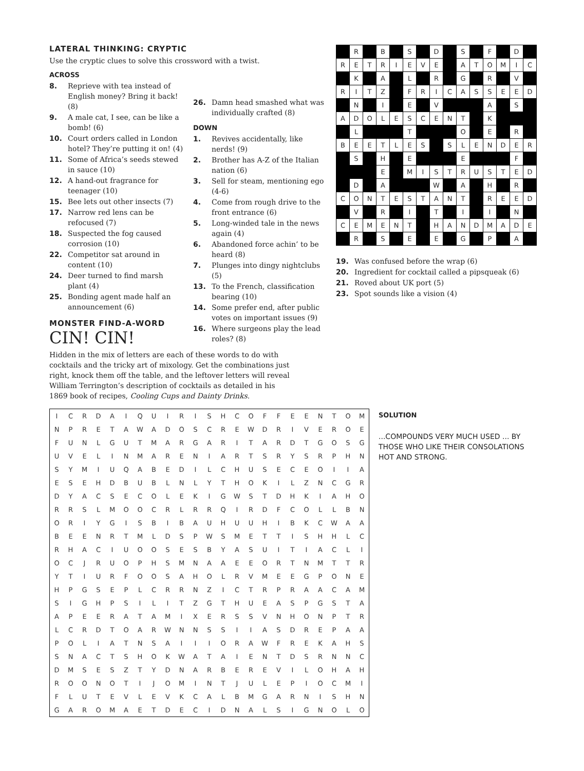LATERAL THINKING: CRYPTIC
Use the cryptic clues to solve this crossword with a twist.
ACROSS
8. Reprieve with tea instead of English money? Bring it back! (8)
9. A male cat, I see, can be like a bomb! (6)
10. Court orders called in London hotel? They’re putting it on! (4)
11. Some of Africa’s seeds stewed in sauce (10)
12. A hand-out fragrance for teenager (10)
15. Bee lets out other insects (7)
17. Narrow red lens can be refocused (7)
18. Suspected the fog caused corrosion (10)
22. Competitor sat around in content (10)
24. Deer turned to find marsh plant (4)
25. Bonding agent made half an announcement (6)
26. Damn head smashed what was individually crafted (8)
DOWN
1. Revives accidentally, like nerds! (9)
2. Brother has A-Z of the Italian nation (6)
3. Sell for steam, mentioning ego (4-6)
4. Come from rough drive to the front entrance (6)
5. Long-winded tale in the news again (4)
6. Abandoned force achin’ to be heard (8)
7. Plunges into dingy nightclubs (5)
13. To the French, classification bearing (10)
14. Some prefer end, after public votes on important issues (9)
16. Where surgeons play the lead roles? (8)
| | R | | B | | S | | D | | S | | F | | D | |
| R | E | T | R | I | E | V | E | | A | T | O | M | I | C |
| | K | | A | | L | | R | | G | | R | | V | |
| R | I | T | Z | | F | R | I | C | A | S | S | E | E | D |
| | N | | I | | E | | V | | | | A | | S | |
| A | D | O | L | E | S | C | E | N | T | | K | | | |
| | L | | | | T | | | | O | | E | | R | |
| B | E | E | T | L | E | S | | S | L | E | N | D | E | R |
| | S | | H | | E | | | | E | | | | F | |
| | | | E | | M | I | S | T | R | U | S | T | E | D |
| | D | | A | | | | W | | A | | H | | R | |
| C | O | N | T | E | S | T | A | N | T | | R | E | E | D |
| | V | | R | | I | | T | | I | | I | | N | |
| C | E | M | E | N | T | | H | A | N | D | M | A | D | E |
| | R | | S | | E | | E | | G | | P | | A | |
19. Was confused before the wrap (6)
20. Ingredient for cocktail called a pipsqueak (6)
21. Roved about UK port (5)
23. Spot sounds like a vision (4)
MONSTER FIND-A-WORD
CIN! CIN!
Hidden in the mix of letters are each of these words to do with cocktails and the tricky art of mixology. Get the combinations just right, knock them off the table, and the leftover letters will reveal William Terrington’s description of cocktails as detailed in his 1869 book of recipes, Cooling Cups and Dainty Drinks.
| I | C | R | D | A | I | Q | U | I | R | I | S | H | C | O | F | F | E | E | N | T | O | M |
| N | P | R | E | T | A | W | A | D | O | S | C | R | E | W | D | R | I | V | E | R | O | E |
| F | U | N | L | G | U | T | M | A | R | G | A | R | I | T | A | R | D | T | G | O | S | G |
| U | V | E | L | I | N | M | A | R | E | N | I | A | R | T | S | R | Y | S | R | P | H | N |
| S | Y | M | I | U | Q | A | B | E | D | I | L | C | H | U | S | E | C | E | O | I | I | A |
| E | S | E | H | D | B | U | B | L | N | L | Y | T | H | O | K | I | L | Z | N | C | G | R |
| D | Y | A | C | S | E | C | O | L | E | K | I | G | W | S | T | D | H | K | I | A | H | O |
| R | R | S | L | M | O | O | C | R | L | R | R | Q | I | R | D | F | C | O | L | L | B | N |
| O | R | I | Y | G | I | S | B | I | B | A | U | H | U | U | H | I | B | K | C | W | A | A |
| B | E | E | N | R | T | M | L | D | S | P | W | S | M | E | T | T | I | S | H | H | L | C |
| R | H | A | C | I | U | O | O | S | E | S | B | Y | A | S | U | I | T | I | A | C | L | I |
| O | C | J | R | U | O | P | H | S | M | N | A | A | E | E | O | R | T | N | M | T | T | R |
| Y | T | I | U | R | F | O | O | S | A | H | O | L | R | V | M | E | E | G | P | O | N | E |
| H | P | G | S | E | P | L | C | R | R | N | Z | I | C | T | R | P | R | A | A | C | A | M |
| S | I | G | H | P | S | I | L | I | T | Z | G | T | H | U | E | A | S | P | G | S | T | A |
| A | P | E | E | R | A | T | A | M | I | X | E | R | S | S | V | N | H | O | N | P | T | R |
| L | C | R | D | T | O | A | R | W | N | N | S | S | I | I | A | S | D | R | E | P | A | A |
| P | O | L | I | A | T | N | S | A | I | I | I | O | R | A | W | F | R | E | K | A | H | S |
| S | N | A | C | T | S | H | O | K | W | A | T | A | I | E | N | T | D | S | R | N | N | C |
| D | M | S | E | S | Z | T | Y | D | N | A | R | B | E | R | E | V | I | L | O | H | A | H |
| R | O | O | N | O | T | I | J | O | M | I | N | T | J | U | L | E | P | I | O | C | M | I |
| F | L | U | T | E | V | L | E | V | K | C | A | L | B | M | G | A | R | N | I | S | H | N |
| G | A | R | O | M | A | E | T | D | E | C | I | D | N | A | L | S | I | G | N | O | L | O |
SOLUTION
...COMPOUNDS VERY MUCH USED ... BY THOSE WHO LIKE THEIR CONSOLATIONS HOT AND STRONG.